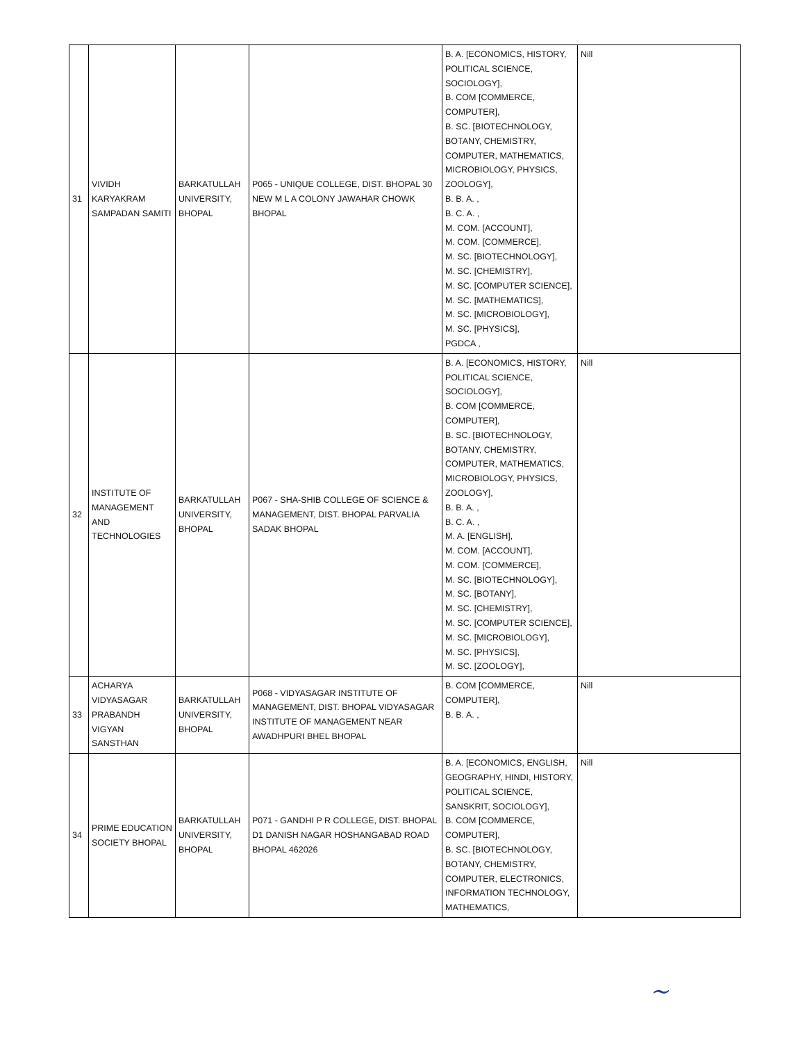| 31 | VIVIDH KARYAKRAM SAMPADAN SAMITI | BARKATULLAH UNIVERSITY, BHOPAL | P065 - UNIQUE COLLEGE, DIST. BHOPAL 30 NEW M L A COLONY JAWAHAR CHOWK BHOPAL | B. A. [ECONOMICS, HISTORY, POLITICAL SCIENCE, SOCIOLOGY], B. COM [COMMERCE, COMPUTER], B. SC. [BIOTECHNOLOGY, BOTANY, CHEMISTRY, COMPUTER, MATHEMATICS, MICROBIOLOGY, PHYSICS, ZOOLOGY], B. B. A. , B. C. A. , M. COM. [ACCOUNT], M. COM. [COMMERCE], M. SC. [BIOTECHNOLOGY], M. SC. [CHEMISTRY], M. SC. [COMPUTER SCIENCE], M. SC. [MATHEMATICS], M. SC. [MICROBIOLOGY], M. SC. [PHYSICS], PGDCA , | Nill |
| 32 | INSTITUTE OF MANAGEMENT AND TECHNOLOGIES | BARKATULLAH UNIVERSITY, BHOPAL | P067 - SHA-SHIB COLLEGE OF SCIENCE & MANAGEMENT, DIST. BHOPAL PARVALIA SADAK BHOPAL | B. A. [ECONOMICS, HISTORY, POLITICAL SCIENCE, SOCIOLOGY], B. COM [COMMERCE, COMPUTER], B. SC. [BIOTECHNOLOGY, BOTANY, CHEMISTRY, COMPUTER, MATHEMATICS, MICROBIOLOGY, PHYSICS, ZOOLOGY], B. B. A. , B. C. A. , M. A. [ENGLISH], M. COM. [ACCOUNT], M. COM. [COMMERCE], M. SC. [BIOTECHNOLOGY], M. SC. [BOTANY], M. SC. [CHEMISTRY], M. SC. [COMPUTER SCIENCE], M. SC. [MICROBIOLOGY], M. SC. [PHYSICS], M. SC. [ZOOLOGY], | Nill |
| 33 | ACHARYA VIDYASAGAR PRABANDH VIGYAN SANSTHAN | BARKATULLAH UNIVERSITY, BHOPAL | P068 - VIDYASAGAR INSTITUTE OF MANAGEMENT, DIST. BHOPAL VIDYASAGAR INSTITUTE OF MANAGEMENT NEAR AWADHPURI BHEL BHOPAL | B. COM [COMMERCE, COMPUTER], B. B. A. , | Nill |
| 34 | PRIME EDUCATION SOCIETY BHOPAL | BARKATULLAH UNIVERSITY, BHOPAL | P071 - GANDHI P R COLLEGE, DIST. BHOPAL D1 DANISH NAGAR HOSHANGABAD ROAD BHOPAL 462026 | B. A. [ECONOMICS, ENGLISH, GEOGRAPHY, HINDI, HISTORY, POLITICAL SCIENCE, SANSKRIT, SOCIOLOGY], B. COM [COMMERCE, COMPUTER], B. SC. [BIOTECHNOLOGY, BOTANY, CHEMISTRY, COMPUTER, ELECTRONICS, INFORMATION TECHNOLOGY, MATHEMATICS, | Nill |
~